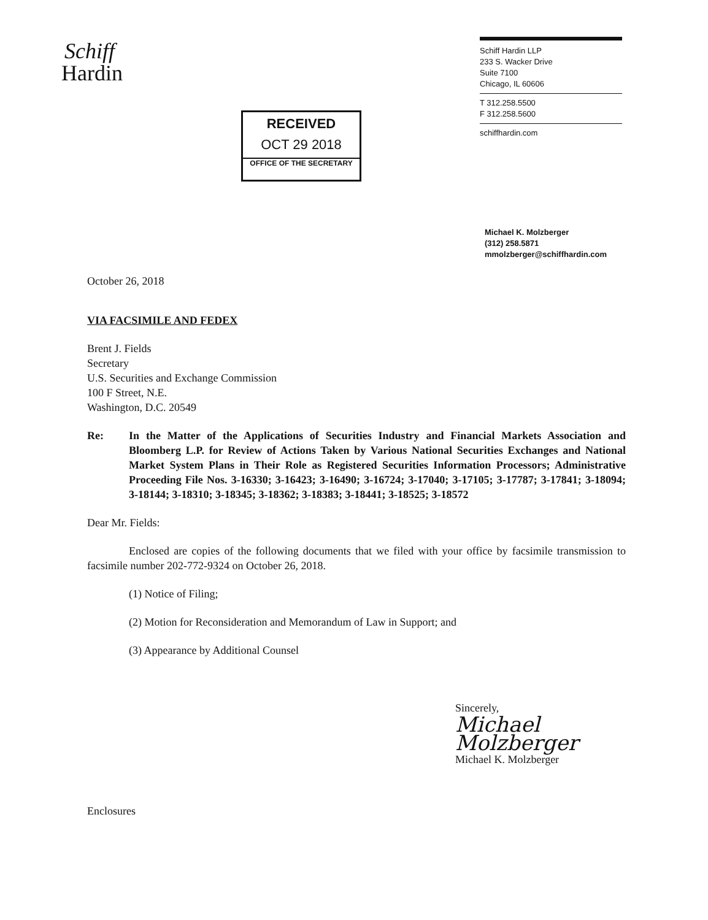Schiff
Hardin
RECEIVED
OCT 29 2018
OFFICE OF THE SECRETARY
Schiff Hardin LLP
233 S. Wacker Drive
Suite 7100
Chicago, IL 60606
T 312.258.5500
F 312.258.5600
schiffhardin.com
Michael K. Molzberger
(312) 258.5871
mmolzberger@schiffhardin.com
October 26, 2018
VIA FACSIMILE AND FEDEX
Brent J. Fields
Secretary
U.S. Securities and Exchange Commission
100 F Street, N.E.
Washington, D.C. 20549
Re: In the Matter of the Applications of Securities Industry and Financial Markets Association and Bloomberg L.P. for Review of Actions Taken by Various National Securities Exchanges and National Market System Plans in Their Role as Registered Securities Information Processors; Administrative Proceeding File Nos. 3-16330; 3-16423; 3-16490; 3-16724; 3-17040; 3-17105; 3-17787; 3-17841; 3-18094; 3-18144; 3-18310; 3-18345; 3-18362; 3-18383; 3-18441; 3-18525; 3-18572
Dear Mr. Fields:
Enclosed are copies of the following documents that we filed with your office by facsimile transmission to facsimile number 202-772-9324 on October 26, 2018.
(1) Notice of Filing;
(2) Motion for Reconsideration and Memorandum of Law in Support; and
(3) Appearance by Additional Counsel
Sincerely,
Michael Molzberger
Michael K. Molzberger
Enclosures